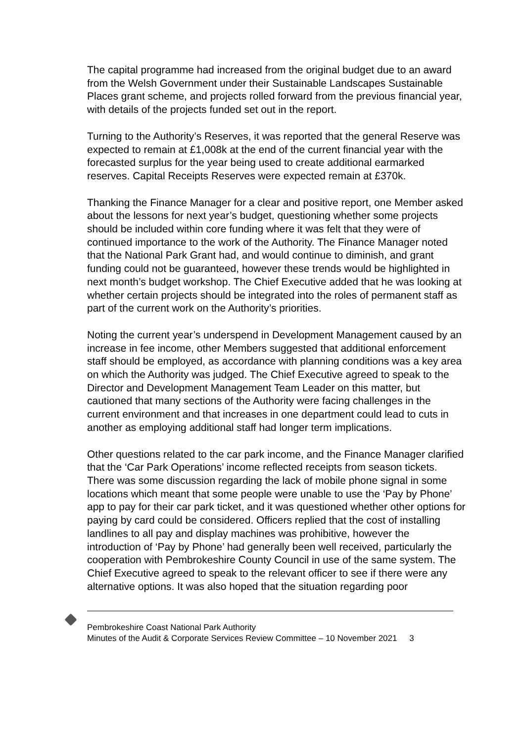The capital programme had increased from the original budget due to an award from the Welsh Government under their Sustainable Landscapes Sustainable Places grant scheme, and projects rolled forward from the previous financial year, with details of the projects funded set out in the report.
Turning to the Authority’s Reserves, it was reported that the general Reserve was expected to remain at £1,008k at the end of the current financial year with the forecasted surplus for the year being used to create additional earmarked reserves. Capital Receipts Reserves were expected remain at £370k.
Thanking the Finance Manager for a clear and positive report, one Member asked about the lessons for next year’s budget, questioning whether some projects should be included within core funding where it was felt that they were of continued importance to the work of the Authority. The Finance Manager noted that the National Park Grant had, and would continue to diminish, and grant funding could not be guaranteed, however these trends would be highlighted in next month’s budget workshop. The Chief Executive added that he was looking at whether certain projects should be integrated into the roles of permanent staff as part of the current work on the Authority’s priorities.
Noting the current year’s underspend in Development Management caused by an increase in fee income, other Members suggested that additional enforcement staff should be employed, as accordance with planning conditions was a key area on which the Authority was judged. The Chief Executive agreed to speak to the Director and Development Management Team Leader on this matter, but cautioned that many sections of the Authority were facing challenges in the current environment and that increases in one department could lead to cuts in another as employing additional staff had longer term implications.
Other questions related to the car park income, and the Finance Manager clarified that the ‘Car Park Operations’ income reflected receipts from season tickets. There was some discussion regarding the lack of mobile phone signal in some locations which meant that some people were unable to use the ‘Pay by Phone’ app to pay for their car park ticket, and it was questioned whether other options for paying by card could be considered. Officers replied that the cost of installing landlines to all pay and display machines was prohibitive, however the introduction of ‘Pay by Phone’ had generally been well received, particularly the cooperation with Pembrokeshire County Council in use of the same system. The Chief Executive agreed to speak to the relevant officer to see if there were any alternative options. It was also hoped that the situation regarding poor
Pembrokeshire Coast National Park Authority
Minutes of the Audit & Corporate Services Review Committee – 10 November 2021 3